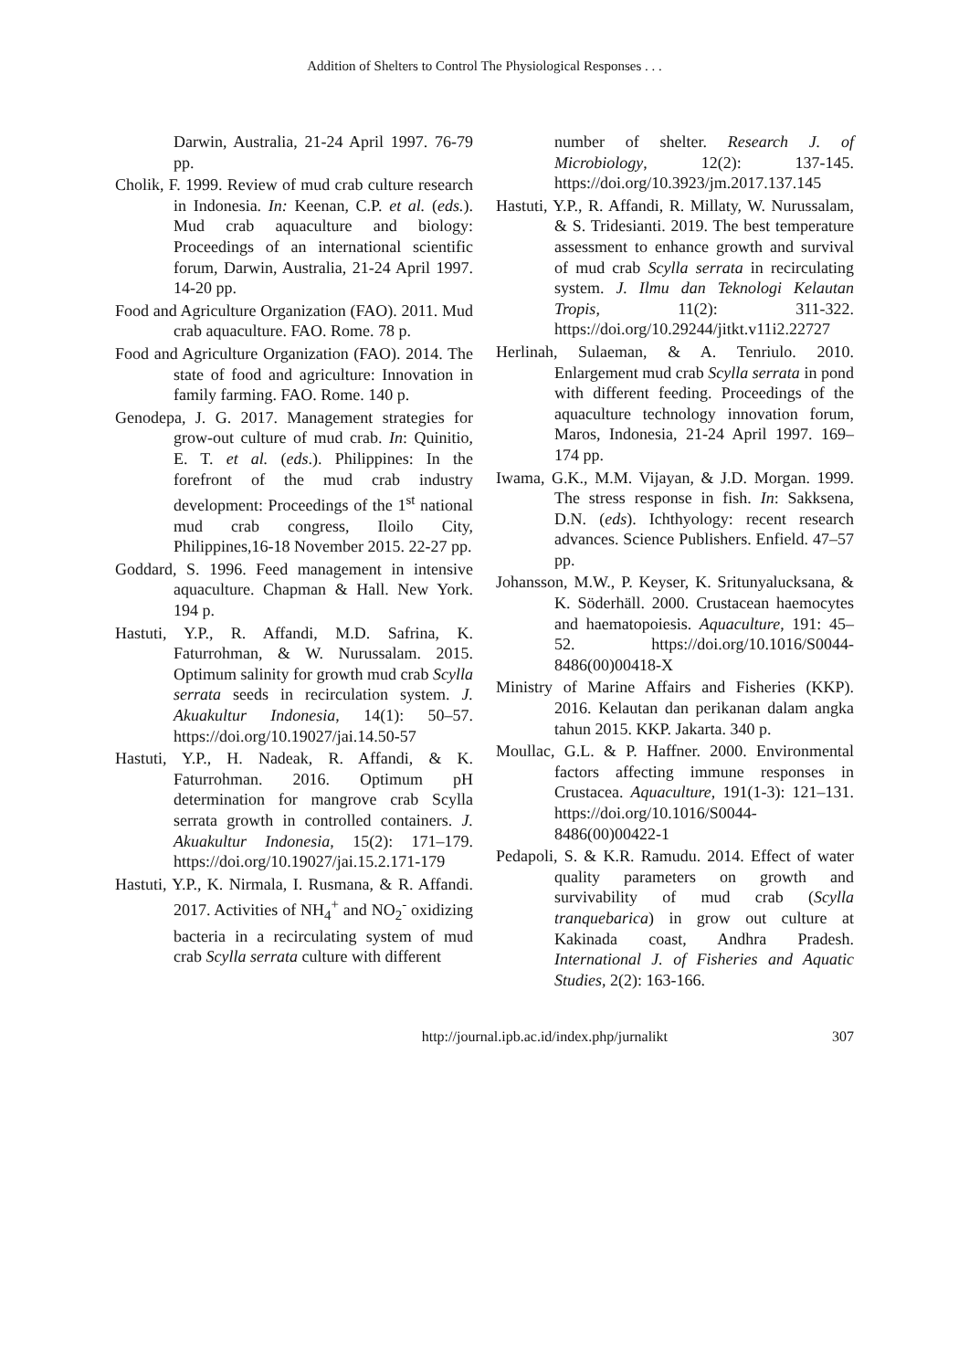Addition of Shelters to Control The Physiological Responses . . .
Darwin, Australia, 21-24 April 1997. 76-79 pp.
Cholik, F. 1999. Review of mud crab culture research in Indonesia. In: Keenan, C.P. et al. (eds.). Mud crab aquaculture and biology: Proceedings of an international scientific forum, Darwin, Australia, 21-24 April 1997. 14-20 pp.
Food and Agriculture Organization (FAO). 2011. Mud crab aquaculture. FAO. Rome. 78 p.
Food and Agriculture Organization (FAO). 2014. The state of food and agriculture: Innovation in family farming. FAO. Rome. 140 p.
Genodepa, J. G. 2017. Management strategies for grow-out culture of mud crab. In: Quinitio, E. T. et al. (eds.). Philippines: In the forefront of the mud crab industry development: Proceedings of the 1<sup>st</sup> national mud crab congress, Iloilo City, Philippines,16-18 November 2015. 22-27 pp.
Goddard, S. 1996. Feed management in intensive aquaculture. Chapman & Hall. New York. 194 p.
Hastuti, Y.P., R. Affandi, M.D. Safrina, K. Faturrohman, & W. Nurussalam. 2015. Optimum salinity for growth mud crab Scylla serrata seeds in recirculation system. J. Akuakultur Indonesia, 14(1): 50–57. https://doi.org/10.19027/jai.14.50-57
Hastuti, Y.P., H. Nadeak, R. Affandi, & K. Faturrohman. 2016. Optimum pH determination for mangrove crab Scylla serrata growth in controlled containers. J. Akuakultur Indonesia, 15(2): 171–179. https://doi.org/10.19027/jai.15.2.171-179
Hastuti, Y.P., K. Nirmala, I. Rusmana, & R. Affandi. 2017. Activities of NH<sub>4</sub><sup>+</sup> and NO<sub>2</sub><sup>-</sup> oxidizing bacteria in a recirculating system of mud crab Scylla serrata culture with different
number of shelter. Research J. of Microbiology, 12(2): 137-145. https://doi.org/10.3923/jm.2017.137.145
Hastuti, Y.P., R. Affandi, R. Millaty, W. Nurussalam, & S. Tridesianti. 2019. The best temperature assessment to enhance growth and survival of mud crab Scylla serrata in recirculating system. J. Ilmu dan Teknologi Kelautan Tropis, 11(2): 311-322. https://doi.org/10.29244/jitkt.v11i2.22727
Herlinah, Sulaeman, & A. Tenriulo. 2010. Enlargement mud crab Scylla serrata in pond with different feeding. Proceedings of the aquaculture technology innovation forum, Maros, Indonesia, 21-24 April 1997. 169–174 pp.
Iwama, G.K., M.M. Vijayan, & J.D. Morgan. 1999. The stress response in fish. In: Sakksena, D.N. (eds). Ichthyology: recent research advances. Science Publishers. Enfield. 47–57 pp.
Johansson, M.W., P. Keyser, K. Sritunyalucksana, & K. Söderhäll. 2000. Crustacean haemocytes and haematopoiesis. Aquaculture, 191: 45–52. https://doi.org/10.1016/S0044-8486(00)00418-X
Ministry of Marine Affairs and Fisheries (KKP). 2016. Kelautan dan perikanan dalam angka tahun 2015. KKP. Jakarta. 340 p.
Moullac, G.L. & P. Haffner. 2000. Environmental factors affecting immune responses in Crustacea. Aquaculture, 191(1-3): 121–131. https://doi.org/10.1016/S0044-8486(00)00422-1
Pedapoli, S. & K.R. Ramudu. 2014. Effect of water quality parameters on growth and survivability of mud crab (Scylla tranquebarica) in grow out culture at Kakinada coast, Andhra Pradesh. International J. of Fisheries and Aquatic Studies, 2(2): 163-166.
http://journal.ipb.ac.id/index.php/jurnalikt 307